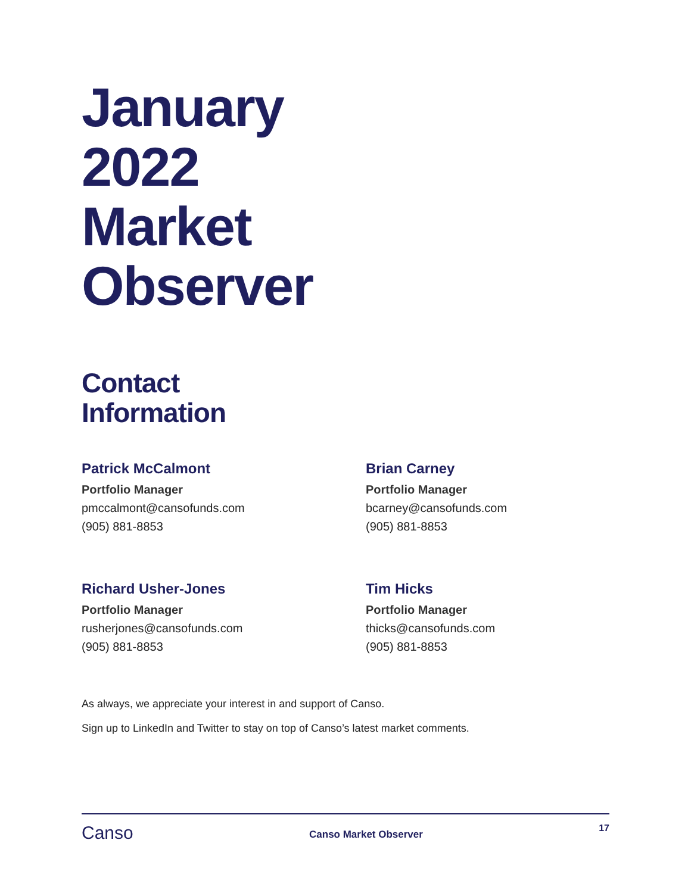January
2022
Market
Observer
Contact
Information
Patrick McCalmont
Portfolio Manager
pmccalmont@cansofunds.com
(905) 881-8853
Brian Carney
Portfolio Manager
bcarney@cansofunds.com
(905) 881-8853
Richard Usher-Jones
Portfolio Manager
rusherjones@cansofunds.com
(905) 881-8853
Tim Hicks
Portfolio Manager
thicks@cansofunds.com
(905) 881-8853
As always, we appreciate your interest in and support of Canso.
Sign up to LinkedIn and Twitter to stay on top of Canso’s latest market comments.
Canso
Canso Market Observer
17